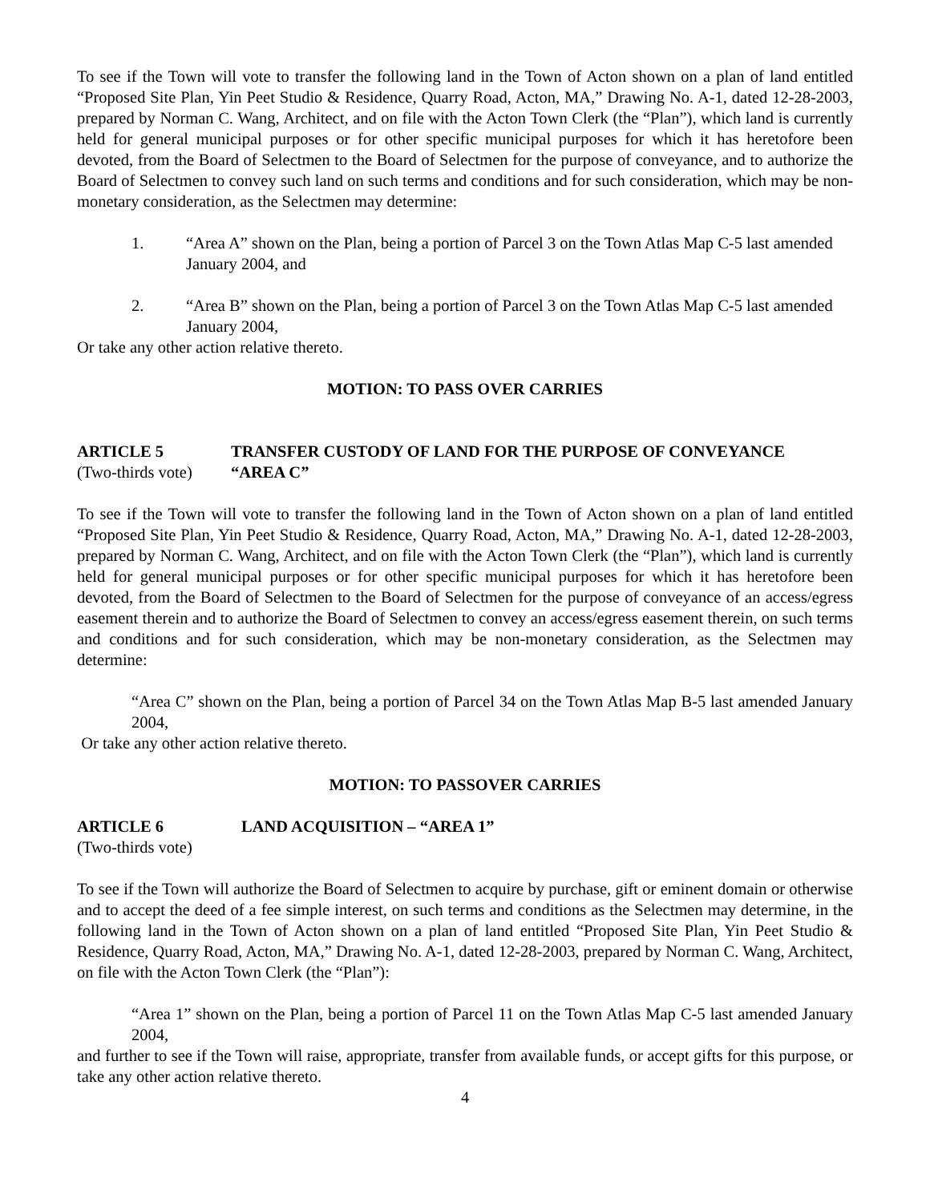To see if the Town will vote to transfer the following land in the Town of Acton shown on a plan of land entitled “Proposed Site Plan, Yin Peet Studio & Residence, Quarry Road, Acton, MA,” Drawing No. A-1, dated 12-28-2003, prepared by Norman C. Wang, Architect, and on file with the Acton Town Clerk (the “Plan”), which land is currently held for general municipal purposes or for other specific municipal purposes for which it has heretofore been devoted, from the Board of Selectmen to the Board of Selectmen for the purpose of conveyance, and to authorize the Board of Selectmen to convey such land on such terms and conditions and for such consideration, which may be non-monetary consideration, as the Selectmen may determine:
1. “Area A” shown on the Plan, being a portion of Parcel 3 on the Town Atlas Map C-5 last amended January 2004, and
2. “Area B” shown on the Plan, being a portion of Parcel 3 on the Town Atlas Map C-5 last amended January 2004,
Or take any other action relative thereto.
MOTION: TO PASS OVER CARRIES
ARTICLE 5 TRANSFER CUSTODY OF LAND FOR THE PURPOSE OF CONVEYANCE
(Two-thirds vote) “AREA C”
To see if the Town will vote to transfer the following land in the Town of Acton shown on a plan of land entitled “Proposed Site Plan, Yin Peet Studio & Residence, Quarry Road, Acton, MA,” Drawing No. A-1, dated 12-28-2003, prepared by Norman C. Wang, Architect, and on file with the Acton Town Clerk (the “Plan”), which land is currently held for general municipal purposes or for other specific municipal purposes for which it has heretofore been devoted, from the Board of Selectmen to the Board of Selectmen for the purpose of conveyance of an access/egress easement therein and to authorize the Board of Selectmen to convey an access/egress easement therein, on such terms and conditions and for such consideration, which may be non-monetary consideration, as the Selectmen may determine:
“Area C” shown on the Plan, being a portion of Parcel 34 on the Town Atlas Map B-5 last amended January 2004,
Or take any other action relative thereto.
MOTION: TO PASSOVER CARRIES
ARTICLE 6 LAND ACQUISITION – “AREA 1”
(Two-thirds vote)
To see if the Town will authorize the Board of Selectmen to acquire by purchase, gift or eminent domain or otherwise and to accept the deed of a fee simple interest, on such terms and conditions as the Selectmen may determine, in the following land in the Town of Acton shown on a plan of land entitled “Proposed Site Plan, Yin Peet Studio & Residence, Quarry Road, Acton, MA,” Drawing No. A-1, dated 12-28-2003, prepared by Norman C. Wang, Architect, on file with the Acton Town Clerk (the “Plan”):
“Area 1” shown on the Plan, being a portion of Parcel 11 on the Town Atlas Map C-5 last amended January 2004,
and further to see if the Town will raise, appropriate, transfer from available funds, or accept gifts for this purpose, or take any other action relative thereto.
4